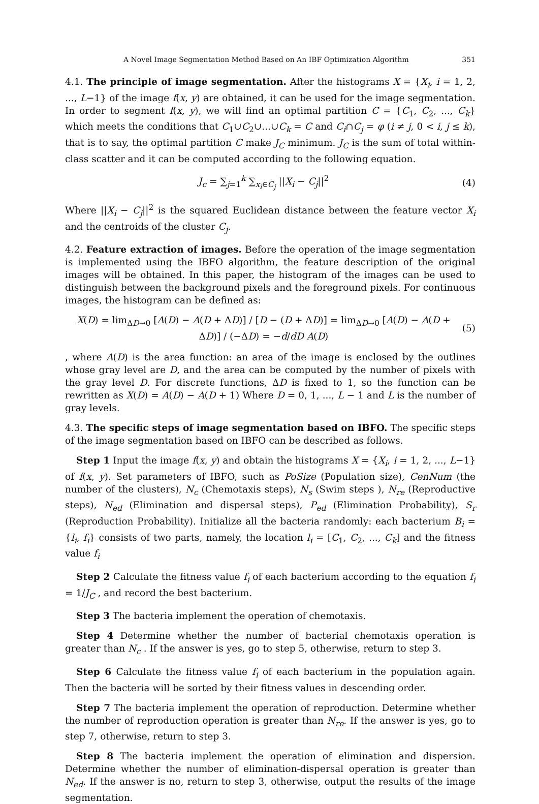A Novel Image Segmentation Method Based on An IBF Optimization Algorithm 351
4.1. The principle of image segmentation. After the histograms X = {X<sub>i</sub>, i = 1, 2, ..., L−1} of the image f(x, y) are obtained, it can be used for the image segmentation. In order to segment f(x, y), we will find an optimal partition C = {C<sub>1</sub>, C<sub>2</sub>, ..., C<sub>k</sub>} which meets the conditions that C<sub>1</sub>∪C<sub>2</sub>∪...∪C<sub>k</sub> = C and C<sub>i</sub>∩C<sub>j</sub> = φ (i ≠ j, 0 < i, j ≤ k), that is to say, the optimal partition C make J<sub>C</sub> minimum. J<sub>C</sub> is the sum of total within-class scatter and it can be computed according to the following equation.
J<sub>c</sub> = ∑<sub>j=1</sub><sup>k</sup> ∑<sub>x<sub>i</sub>∈C<sub>j</sub></sub> ||X<sub>i</sub> − C<sub>j</sub>||<sup>2</sup> (4)
Where ||X<sub>i</sub> − C<sub>j</sub>||<sup>2</sup> is the squared Euclidean distance between the feature vector X<sub>i</sub> and the centroids of the cluster C<sub>j</sub>.
4.2. Feature extraction of images. Before the operation of the image segmentation is implemented using the IBFO algorithm, the feature description of the original images will be obtained. In this paper, the histogram of the images can be used to distinguish between the background pixels and the foreground pixels. For continuous images, the histogram can be defined as:
X(D) = lim<sub>ΔD→0</sub> [A(D) − A(D + ΔD)] / [D − (D + ΔD)] = lim<sub>ΔD→0</sub> [A(D) − A(D + ΔD)] / (−ΔD) = −d/dD A(D) (5)
, where A(D) is the area function: an area of the image is enclosed by the outlines whose gray level are D, and the area can be computed by the number of pixels with the gray level D. For discrete functions, ΔD is fixed to 1, so the function can be rewritten as X(D) = A(D) − A(D + 1) Where D = 0, 1, ..., L − 1 and L is the number of gray levels.
4.3. The specific steps of image segmentation based on IBFO. The specific steps of the image segmentation based on IBFO can be described as follows.
Step 1 Input the image f(x, y) and obtain the histograms X = {X<sub>i</sub>, i = 1, 2, ..., L−1} of f(x, y). Set parameters of IBFO, such as PoSize (Population size), CenNum (the number of the clusters), N<sub>c</sub> (Chemotaxis steps), N<sub>s</sub> (Swim steps ), N<sub>re</sub> (Reproductive steps), N<sub>ed</sub> (Elimination and dispersal steps), P<sub>ed</sub> (Elimination Probability), S<sub>r</sub> (Reproduction Probability). Initialize all the bacteria randomly: each bacterium B<sub>i</sub> = {l<sub>i</sub>, f<sub>i</sub>} consists of two parts, namely, the location l<sub>i</sub> = [C<sub>1</sub>, C<sub>2</sub>, ..., C<sub>k</sub>] and the fitness value f<sub>i</sub>
Step 2 Calculate the fitness value f<sub>i</sub> of each bacterium according to the equation f<sub>i</sub> = 1/J<sub>C</sub> , and record the best bacterium.
Step 3 The bacteria implement the operation of chemotaxis.
Step 4 Determine whether the number of bacterial chemotaxis operation is greater than N<sub>c</sub> . If the answer is yes, go to step 5, otherwise, return to step 3.
Step 6 Calculate the fitness value f<sub>i</sub> of each bacterium in the population again. Then the bacteria will be sorted by their fitness values in descending order.
Step 7 The bacteria implement the operation of reproduction. Determine whether the number of reproduction operation is greater than N<sub>re</sub>. If the answer is yes, go to step 7, otherwise, return to step 3.
Step 8 The bacteria implement the operation of elimination and dispersion. Determine whether the number of elimination-dispersal operation is greater than N<sub>ed</sub>. If the answer is no, return to step 3, otherwise, output the results of the image segmentation.